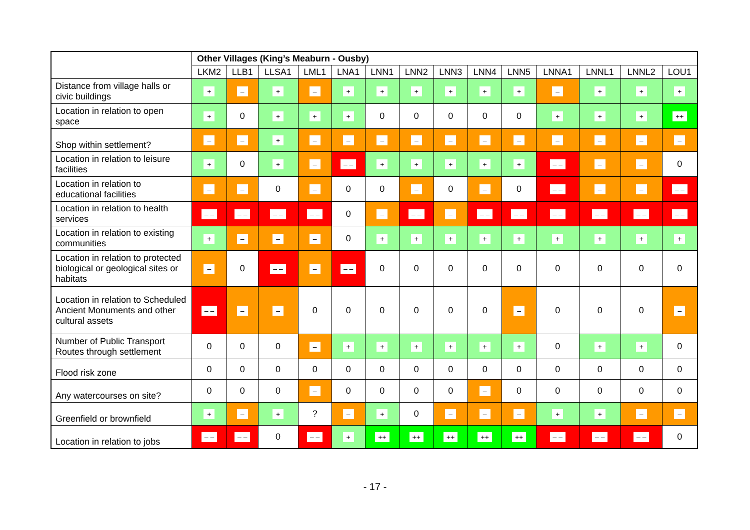| | Other Villages (King’s Meaburn - Ousby) | | | | | | | | | | | | | |
| --- | --- | --- | --- | --- | --- | --- | --- | --- | --- | --- | --- | --- | --- | --- |
| | LKM2 | LLB1 | LLSA1 | LML1 | LNA1 | LNN1 | LNN2 | LNN3 | LNN4 | LNN5 | LNNA1 | LNNL1 | LNNL2 | LOU1 |
| Distance from village halls or civic buildings | + | – | + | – | + | + | + | + | + | + | – | + | + | + |
| Location in relation to open space | + | 0 | + | + | + | 0 | 0 | 0 | 0 | 0 | + | + | + | ++ |
| Shop within settlement? | – | – | + | – | – | – | – | – | – | – | – | – | – | – |
| Location in relation to leisure facilities | + | 0 | + | – | – – | + | + | + | + | + | – – | – | – | 0 |
| Location in relation to educational facilities | – | – | 0 | – | 0 | 0 | – | 0 | – | 0 | – – | – | – | – – |
| Location in relation to health services | – – | – – | – – | – – | 0 | – | – – | – | – – | – – | – – | – – | – – | – – |
| Location in relation to existing communities | + | – | – | – | 0 | + | + | + | + | + | + | + | + | + |
| Location in relation to protected biological or geological sites or habitats | – | 0 | – – | – | – – | 0 | 0 | 0 | 0 | 0 | 0 | 0 | 0 | 0 |
| Location in relation to Scheduled Ancient Monuments and other cultural assets | – – | – | – | 0 | 0 | 0 | 0 | 0 | 0 | – | 0 | 0 | 0 | – |
| Number of Public Transport Routes through settlement | 0 | 0 | 0 | – | + | + | + | + | + | + | 0 | + | + | 0 |
| Flood risk zone | 0 | 0 | 0 | 0 | 0 | 0 | 0 | 0 | 0 | 0 | 0 | 0 | 0 | 0 |
| Any watercourses on site? | 0 | 0 | 0 | – | 0 | 0 | 0 | 0 | – | 0 | 0 | 0 | 0 | 0 |
| Greenfield or brownfield | + | – | + | ? | – | + | 0 | – | – | – | + | + | – | – |
| Location in relation to jobs | – – | – – | 0 | – – | + | ++ | ++ | ++ | ++ | ++ | – – | – – | – – | 0 |
- 17 -